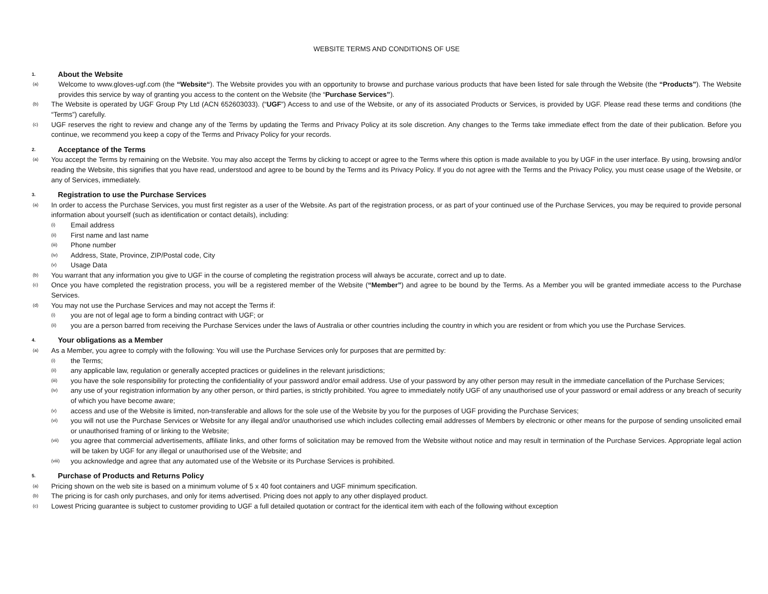WEBSITE TERMS AND CONDITIONS OF USE
1. About the Website
(a)
Welcome to www.gloves-ugf.com (the “Website“). The Website provides you with an opportunity to browse and purchase various products that have been listed for sale through the Website (the “Products”). The Website provides this service by way of granting you access to the content on the Website (the “Purchase Services”).
(b)
The Website is operated by UGF Group Pty Ltd (ACN 652603033). (“UGF”) Access to and use of the Website, or any of its associated Products or Services, is provided by UGF. Please read these terms and conditions (the “Terms”) carefully.
(c)
UGF reserves the right to review and change any of the Terms by updating the Terms and Privacy Policy at its sole discretion. Any changes to the Terms take immediate effect from the date of their publication. Before you continue, we recommend you keep a copy of the Terms and Privacy Policy for your records.
2. Acceptance of the Terms
(a)
You accept the Terms by remaining on the Website. You may also accept the Terms by clicking to accept or agree to the Terms where this option is made available to you by UGF in the user interface. By using, browsing and/or reading the Website, this signifies that you have read, understood and agree to be bound by the Terms and its Privacy Policy. If you do not agree with the Terms and the Privacy Policy, you must cease usage of the Website, or any of Services, immediately.
3. Registration to use the Purchase Services
(a)
In order to access the Purchase Services, you must first register as a user of the Website. As part of the registration process, or as part of your continued use of the Purchase Services, you may be required to provide personal information about yourself (such as identification or contact details), including:
(i)
Email address
(ii)
First name and last name
(iii)
Phone number
(iv)
Address, State, Province, ZIP/Postal code, City
(v)
Usage Data
(b)
You warrant that any information you give to UGF in the course of completing the registration process will always be accurate, correct and up to date.
(c)
Once you have completed the registration process, you will be a registered member of the Website (“Member”) and agree to be bound by the Terms. As a Member you will be granted immediate access to the Purchase Services.
(d)
You may not use the Purchase Services and may not accept the Terms if:
(i)
you are not of legal age to form a binding contract with UGF; or
(ii)
you are a person barred from receiving the Purchase Services under the laws of Australia or other countries including the country in which you are resident or from which you use the Purchase Services.
4. Your obligations as a Member
(a)
As a Member, you agree to comply with the following: You will use the Purchase Services only for purposes that are permitted by:
(i)
the Terms;
(ii)
any applicable law, regulation or generally accepted practices or guidelines in the relevant jurisdictions;
(iii)
you have the sole responsibility for protecting the confidentiality of your password and/or email address. Use of your password by any other person may result in the immediate cancellation of the Purchase Services;
(iv)
any use of your registration information by any other person, or third parties, is strictly prohibited. You agree to immediately notify UGF of any unauthorised use of your password or email address or any breach of security of which you have become aware;
(v)
access and use of the Website is limited, non-transferable and allows for the sole use of the Website by you for the purposes of UGF providing the Purchase Services;
(vi)
you will not use the Purchase Services or Website for any illegal and/or unauthorised use which includes collecting email addresses of Members by electronic or other means for the purpose of sending unsolicited email or unauthorised framing of or linking to the Website;
(vii)
you agree that commercial advertisements, affiliate links, and other forms of solicitation may be removed from the Website without notice and may result in termination of the Purchase Services. Appropriate legal action will be taken by UGF for any illegal or unauthorised use of the Website; and
(viii)
you acknowledge and agree that any automated use of the Website or its Purchase Services is prohibited.
5. Purchase of Products and Returns Policy
(a)
Pricing shown on the web site is based on a minimum volume of 5 x 40 foot containers and UGF minimum specification.
(b)
The pricing is for cash only purchases, and only for items advertised. Pricing does not apply to any other displayed product.
(c)
Lowest Pricing guarantee is subject to customer providing to UGF a full detailed quotation or contract for the identical item with each of the following without exception